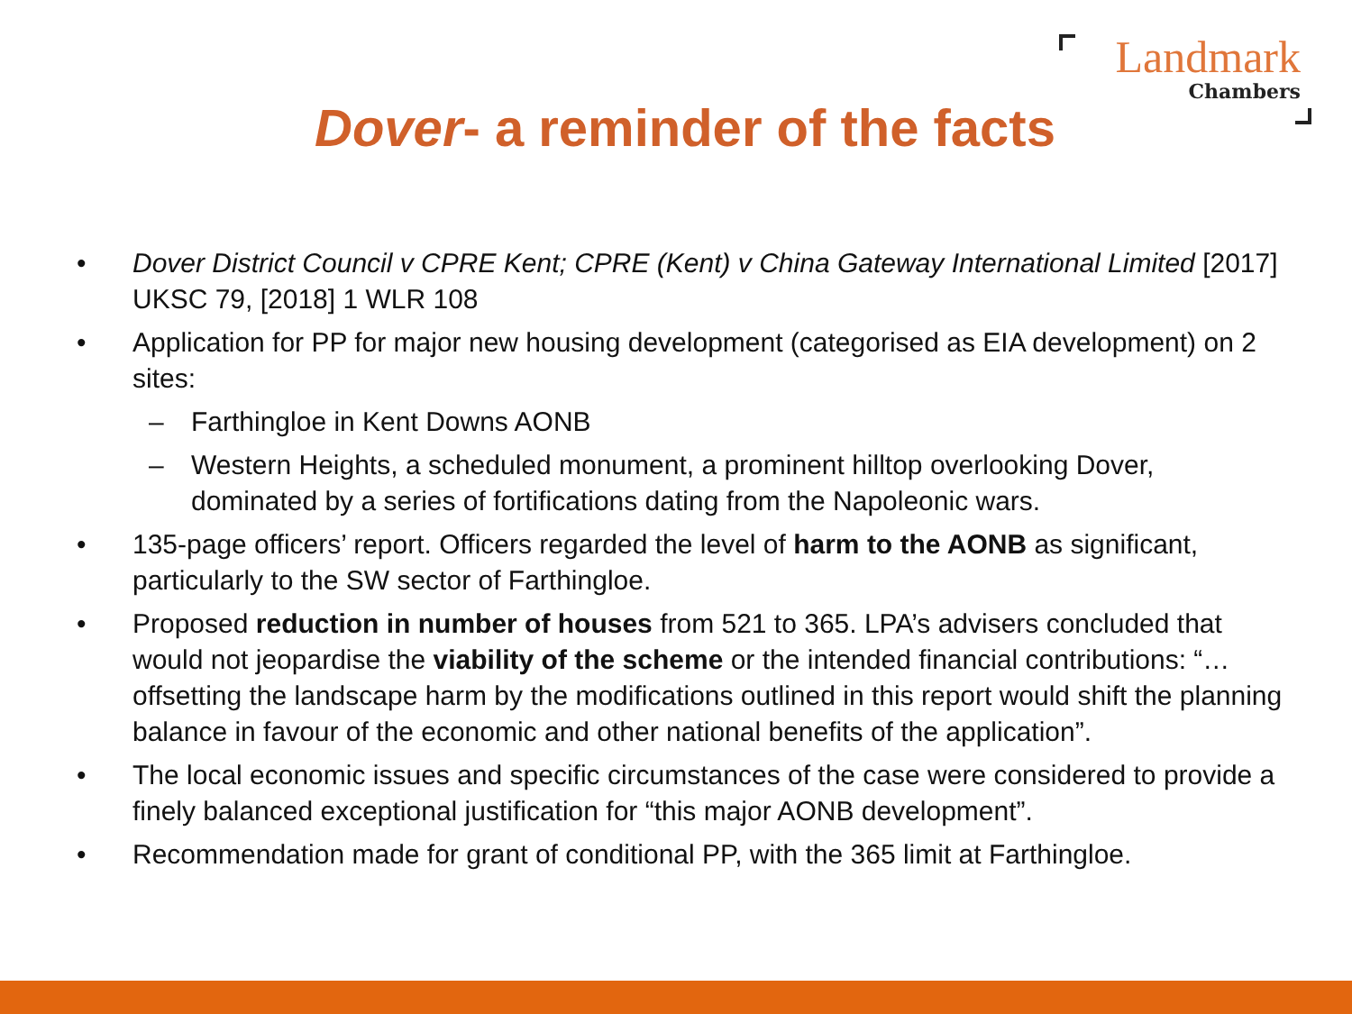Landmark
Chambers
Dover- a reminder of the facts
• Dover District Council v CPRE Kent; CPRE (Kent) v China Gateway International Limited [2017] UKSC 79, [2018] 1 WLR 108
• Application for PP for major new housing development (categorised as EIA development) on 2 sites:
– Farthingloe in Kent Downs AONB
– Western Heights, a scheduled monument, a prominent hilltop overlooking Dover, dominated by a series of fortifications dating from the Napoleonic wars.
• 135-page officers’ report. Officers regarded the level of harm to the AONB as significant, particularly to the SW sector of Farthingloe.
• Proposed reduction in number of houses from 521 to 365. LPA’s advisers concluded that would not jeopardise the viability of the scheme or the intended financial contributions: “…offsetting the landscape harm by the modifications outlined in this report would shift the planning balance in favour of the economic and other national benefits of the application”.
• The local economic issues and specific circumstances of the case were considered to provide a finely balanced exceptional justification for “this major AONB development”.
• Recommendation made for grant of conditional PP, with the 365 limit at Farthingloe.